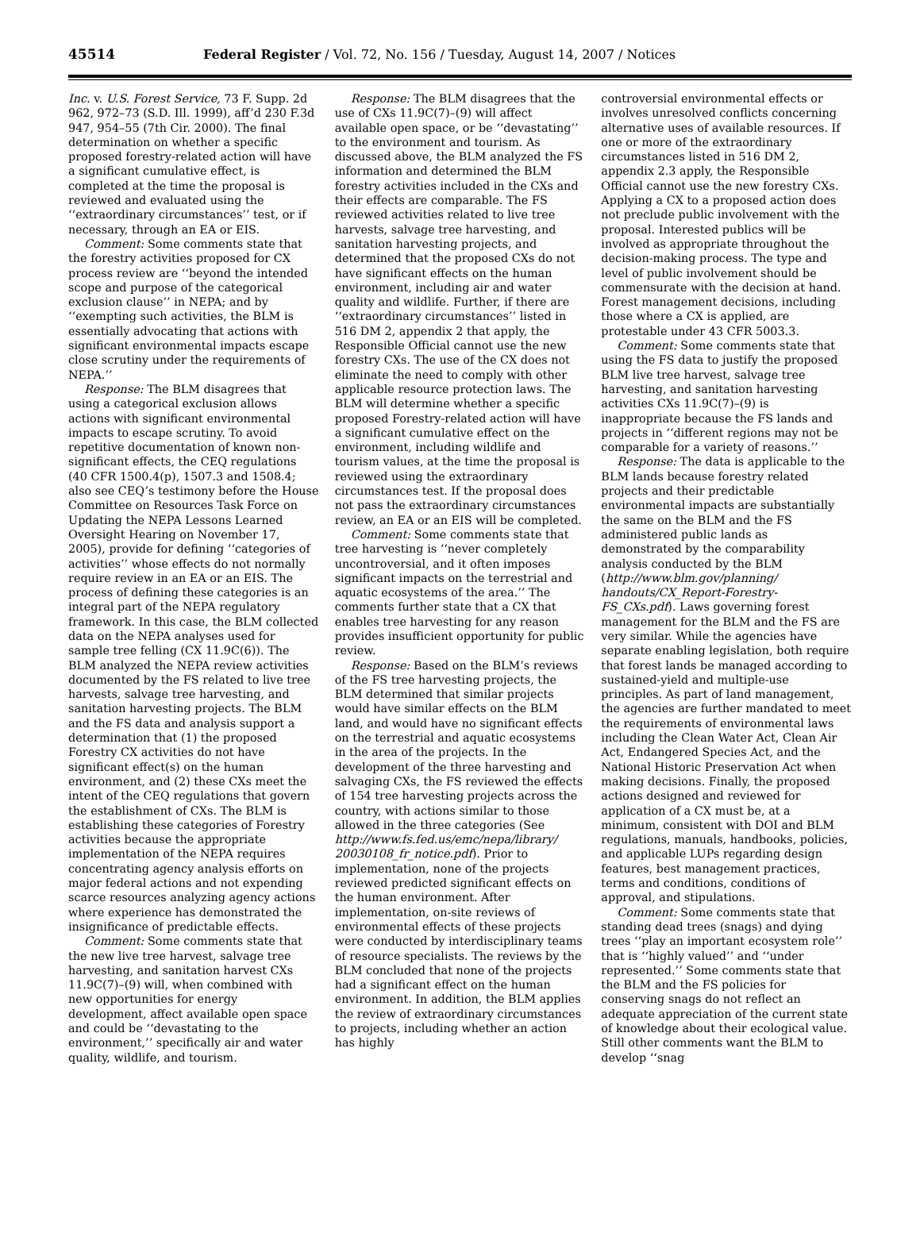45514 Federal Register / Vol. 72, No. 156 / Tuesday, August 14, 2007 / Notices
Inc. v. U.S. Forest Service, 73 F. Supp. 2d 962, 972–73 (S.D. Ill. 1999), aff’d 230 F.3d 947, 954–55 (7th Cir. 2000). The final determination on whether a specific proposed forestry-related action will have a significant cumulative effect, is completed at the time the proposal is reviewed and evaluated using the ‘‘extraordinary circumstances’’ test, or if necessary, through an EA or EIS.
Comment: Some comments state that the forestry activities proposed for CX process review are ‘‘beyond the intended scope and purpose of the categorical exclusion clause’’ in NEPA; and by ‘‘exempting such activities, the BLM is essentially advocating that actions with significant environmental impacts escape close scrutiny under the requirements of NEPA.’’
Response: The BLM disagrees that using a categorical exclusion allows actions with significant environmental impacts to escape scrutiny. To avoid repetitive documentation of known non-significant effects, the CEQ regulations (40 CFR 1500.4(p), 1507.3 and 1508.4; also see CEQ’s testimony before the House Committee on Resources Task Force on Updating the NEPA Lessons Learned Oversight Hearing on November 17, 2005), provide for defining ‘‘categories of activities’’ whose effects do not normally require review in an EA or an EIS. The process of defining these categories is an integral part of the NEPA regulatory framework. In this case, the BLM collected data on the NEPA analyses used for sample tree felling (CX 11.9C(6)). The BLM analyzed the NEPA review activities documented by the FS related to live tree harvests, salvage tree harvesting, and sanitation harvesting projects. The BLM and the FS data and analysis support a determination that (1) the proposed Forestry CX activities do not have significant effect(s) on the human environment, and (2) these CXs meet the intent of the CEQ regulations that govern the establishment of CXs. The BLM is establishing these categories of Forestry activities because the appropriate implementation of the NEPA requires concentrating agency analysis efforts on major federal actions and not expending scarce resources analyzing agency actions where experience has demonstrated the insignificance of predictable effects.
Comment: Some comments state that the new live tree harvest, salvage tree harvesting, and sanitation harvest CXs 11.9C(7)–(9) will, when combined with new opportunities for energy development, affect available open space and could be ‘‘devastating to the environment,’’ specifically air and water quality, wildlife, and tourism.
Response: The BLM disagrees that the use of CXs 11.9C(7)–(9) will affect available open space, or be ‘‘devastating’’ to the environment and tourism. As discussed above, the BLM analyzed the FS information and determined the BLM forestry activities included in the CXs and their effects are comparable. The FS reviewed activities related to live tree harvests, salvage tree harvesting, and sanitation harvesting projects, and determined that the proposed CXs do not have significant effects on the human environment, including air and water quality and wildlife. Further, if there are ‘‘extraordinary circumstances’’ listed in 516 DM 2, appendix 2 that apply, the Responsible Official cannot use the new forestry CXs. The use of the CX does not eliminate the need to comply with other applicable resource protection laws. The BLM will determine whether a specific proposed Forestry-related action will have a significant cumulative effect on the environment, including wildlife and tourism values, at the time the proposal is reviewed using the extraordinary circumstances test. If the proposal does not pass the extraordinary circumstances review, an EA or an EIS will be completed.
Comment: Some comments state that tree harvesting is ‘‘never completely uncontroversial, and it often imposes significant impacts on the terrestrial and aquatic ecosystems of the area.’’ The comments further state that a CX that enables tree harvesting for any reason provides insufficient opportunity for public review.
Response: Based on the BLM’s reviews of the FS tree harvesting projects, the BLM determined that similar projects would have similar effects on the BLM land, and would have no significant effects on the terrestrial and aquatic ecosystems in the area of the projects. In the development of the three harvesting and salvaging CXs, the FS reviewed the effects of 154 tree harvesting projects across the country, with actions similar to those allowed in the three categories (See http://www.fs.fed.us/emc/nepa/library/ 20030108_fr_notice.pdf). Prior to implementation, none of the projects reviewed predicted significant effects on the human environment. After implementation, on-site reviews of environmental effects of these projects were conducted by interdisciplinary teams of resource specialists. The reviews by the BLM concluded that none of the projects had a significant effect on the human environment. In addition, the BLM applies the review of extraordinary circumstances to projects, including whether an action has highly
controversial environmental effects or involves unresolved conflicts concerning alternative uses of available resources. If one or more of the extraordinary circumstances listed in 516 DM 2, appendix 2.3 apply, the Responsible Official cannot use the new forestry CXs. Applying a CX to a proposed action does not preclude public involvement with the proposal. Interested publics will be involved as appropriate throughout the decision-making process. The type and level of public involvement should be commensurate with the decision at hand. Forest management decisions, including those where a CX is applied, are protestable under 43 CFR 5003.3.
Comment: Some comments state that using the FS data to justify the proposed BLM live tree harvest, salvage tree harvesting, and sanitation harvesting activities CXs 11.9C(7)–(9) is inappropriate because the FS lands and projects in ‘‘different regions may not be comparable for a variety of reasons.’’
Response: The data is applicable to the BLM lands because forestry related projects and their predictable environmental impacts are substantially the same on the BLM and the FS administered public lands as demonstrated by the comparability analysis conducted by the BLM (http://www.blm.gov/planning/ handouts/CX_Report-Forestry-FS_CXs.pdf). Laws governing forest management for the BLM and the FS are very similar. While the agencies have separate enabling legislation, both require that forest lands be managed according to sustained-yield and multiple-use principles. As part of land management, the agencies are further mandated to meet the requirements of environmental laws including the Clean Water Act, Clean Air Act, Endangered Species Act, and the National Historic Preservation Act when making decisions. Finally, the proposed actions designed and reviewed for application of a CX must be, at a minimum, consistent with DOI and BLM regulations, manuals, handbooks, policies, and applicable LUPs regarding design features, best management practices, terms and conditions, conditions of approval, and stipulations.
Comment: Some comments state that standing dead trees (snags) and dying trees ‘‘play an important ecosystem role’’ that is ‘‘highly valued’’ and ‘‘under represented.’’ Some comments state that the BLM and the FS policies for conserving snags do not reflect an adequate appreciation of the current state of knowledge about their ecological value. Still other comments want the BLM to develop ‘‘snag